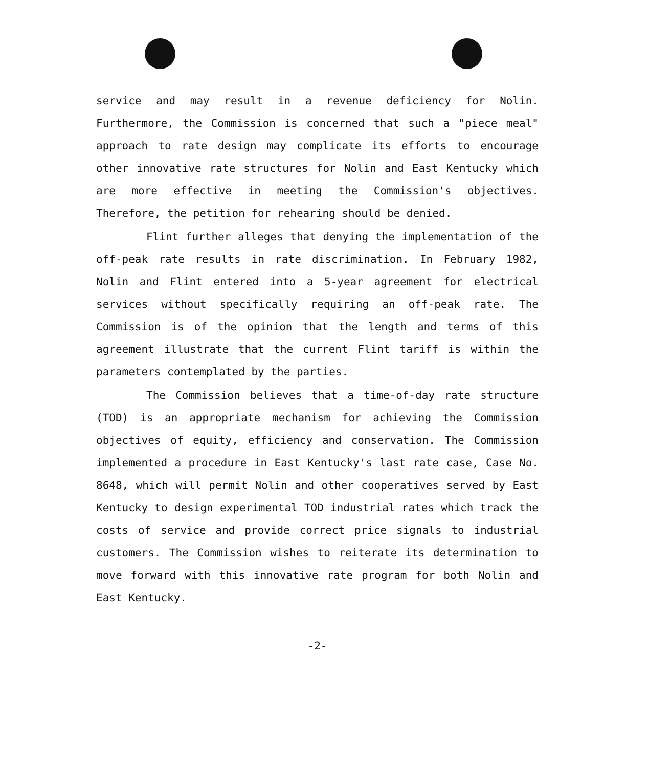service and may result in a revenue deficiency for Nolin. Furthermore, the Commission is concerned that such a "piece meal" approach to rate design may complicate its efforts to encourage other innovative rate structures for Nolin and East Kentucky which are more effective in meeting the Commission's objectives. Therefore, the petition for rehearing should be denied.
Flint further alleges that denying the implementation of the off-peak rate results in rate discrimination. In February 1982, Nolin and Flint entered into a 5-year agreement for electrical services without specifically requiring an off-peak rate. The Commission is of the opinion that the length and terms of this agreement illustrate that the current Flint tariff is within the parameters contemplated by the parties.
The Commission believes that a time-of-day rate structure (TOD) is an appropriate mechanism for achieving the Commission objectives of equity, efficiency and conservation. The Commission implemented a procedure in East Kentucky's last rate case, Case No. 8648, which will permit Nolin and other cooperatives served by East Kentucky to design experimental TOD industrial rates which track the costs of service and provide correct price signals to industrial customers. The Commission wishes to reiterate its determination to move forward with this innovative rate program for both Nolin and East Kentucky.
-2-